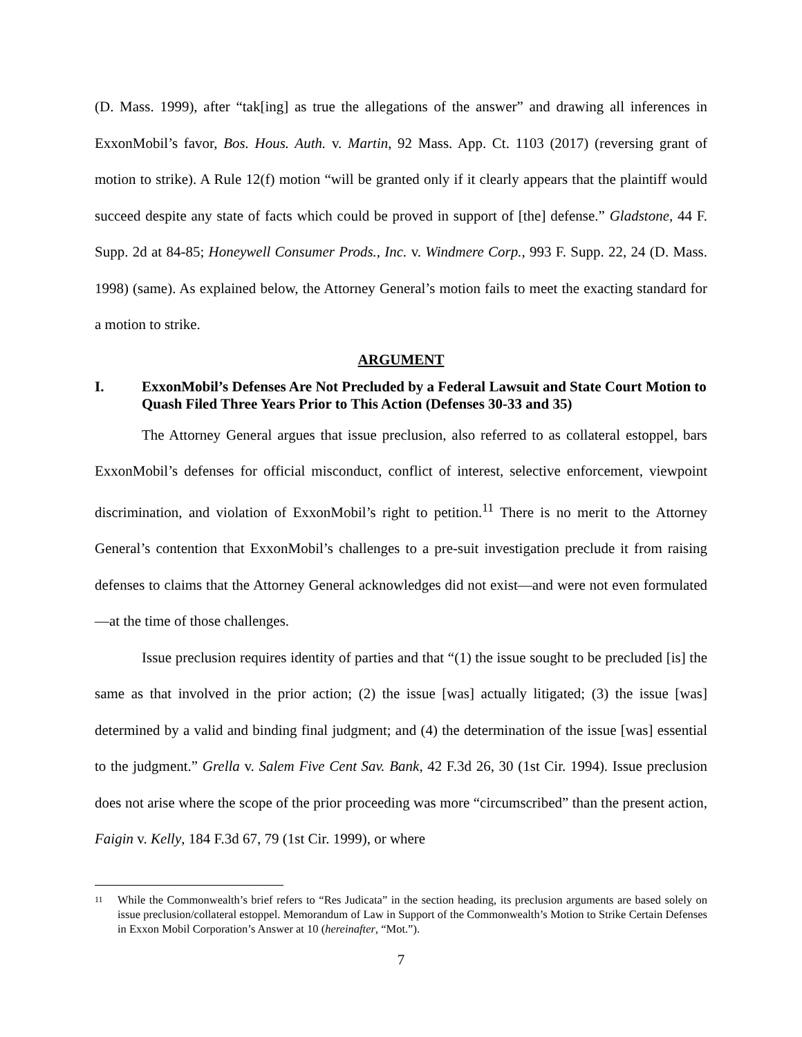(D. Mass. 1999), after “tak[ing] as true the allegations of the answer” and drawing all inferences in ExxonMobil’s favor, Bos. Hous. Auth. v. Martin, 92 Mass. App. Ct. 1103 (2017) (reversing grant of motion to strike). A Rule 12(f) motion “will be granted only if it clearly appears that the plaintiff would succeed despite any state of facts which could be proved in support of [the] defense.” Gladstone, 44 F. Supp. 2d at 84-85; Honeywell Consumer Prods., Inc. v. Windmere Corp., 993 F. Supp. 22, 24 (D. Mass. 1998) (same). As explained below, the Attorney General’s motion fails to meet the exacting standard for a motion to strike.
ARGUMENT
I. ExxonMobil’s Defenses Are Not Precluded by a Federal Lawsuit and State Court Motion to Quash Filed Three Years Prior to This Action (Defenses 30-33 and 35)
The Attorney General argues that issue preclusion, also referred to as collateral estoppel, bars ExxonMobil’s defenses for official misconduct, conflict of interest, selective enforcement, viewpoint discrimination, and violation of ExxonMobil’s right to petition.<sup>11</sup> There is no merit to the Attorney General’s contention that ExxonMobil’s challenges to a pre-suit investigation preclude it from raising defenses to claims that the Attorney General acknowledges did not exist—and were not even formulated—at the time of those challenges.
Issue preclusion requires identity of parties and that “(1) the issue sought to be precluded [is] the same as that involved in the prior action; (2) the issue [was] actually litigated; (3) the issue [was] determined by a valid and binding final judgment; and (4) the determination of the issue [was] essential to the judgment.” Grella v. Salem Five Cent Sav. Bank, 42 F.3d 26, 30 (1st Cir. 1994). Issue preclusion does not arise where the scope of the prior proceeding was more “circumscribed” than the present action, Faigin v. Kelly, 184 F.3d 67, 79 (1st Cir. 1999), or where
11 While the Commonwealth’s brief refers to “Res Judicata” in the section heading, its preclusion arguments are based solely on issue preclusion/collateral estoppel. Memorandum of Law in Support of the Commonwealth’s Motion to Strike Certain Defenses in Exxon Mobil Corporation’s Answer at 10 (hereinafter, “Mot.”).
7